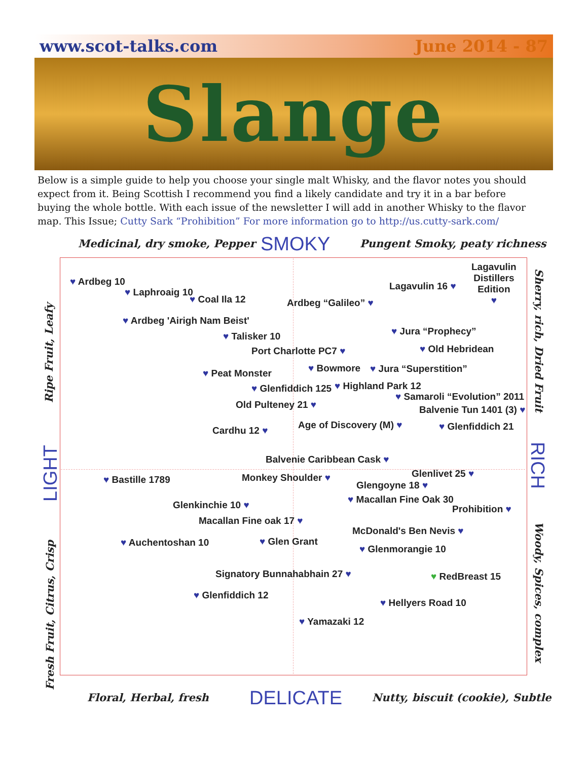www.scot-talks.com June 2014 - 87
Slange
Below is a simple guide to help you choose your single malt Whisky, and the flavor notes you should expect from it. Being Scottish I recommend you find a likely candidate and try it in a bar before buying the whole bottle. With each issue of the newsletter I will add in another Whisky to the flavor map. This Issue; Cutty Sark “Prohibition” For more information go to http://us.cutty-sark.com/
Medicinal, dry smoke, Pepper SMOKY Pungent Smoky, peaty richness
♥ Ardbeg 10
♥ Laphroaig 10
♥ Coal Ila 12 Ardbeg “Galileo” ♥
Lagavulin 16 ♥
Lagavulin
Distillers
Edition
♥
♥ Ardbeg 'Airigh Nam Beist'
♥ Talisker 10 ♥ Jura “Prophecy”
Port Charlotte PC7 ♥ ♥ Old Hebridean
♥ Peat Monster ♥ Bowmore ♥ Jura “Superstition”
♥ Glenfiddich 125 ♥ Highland Park 12
♥ Samaroli “Evolution” 2011
Old Pulteney 21 ♥ Balvenie Tun 1401 (3) ♥
Cardhu 12 ♥ Age of Discovery (M) ♥ ♥ Glenfiddich 21
Balvenie Caribbean Cask ♥
♥ Bastille 1789 Monkey Shoulder ♥ Glenlivet 25 ♥
Glengoyne 18 ♥
♥ Macallan Fine Oak 30
Glenkinchie 10 ♥ Prohibition ♥
Macallan Fine oak 17 ♥
McDonald's Ben Nevis ♥
♥ Auchentoshan 10 ♥ Glen Grant
♥ Glenmorangie 10
Signatory Bunnahabhain 27 ♥ ♥ RedBreast 15
♥ Glenfiddich 12
♥ Hellyers Road 10
♥ Yamazaki 12
Floral, Herbal, fresh DELICATE
Nutty, biscuit (cookie), Subtle
Ripe Fruit, Leafy
LIGHT
Fresh Fruit, Citrus, Crisp
Sherry, rich, Dried Fruit
RICH
Woody, Spices, complex